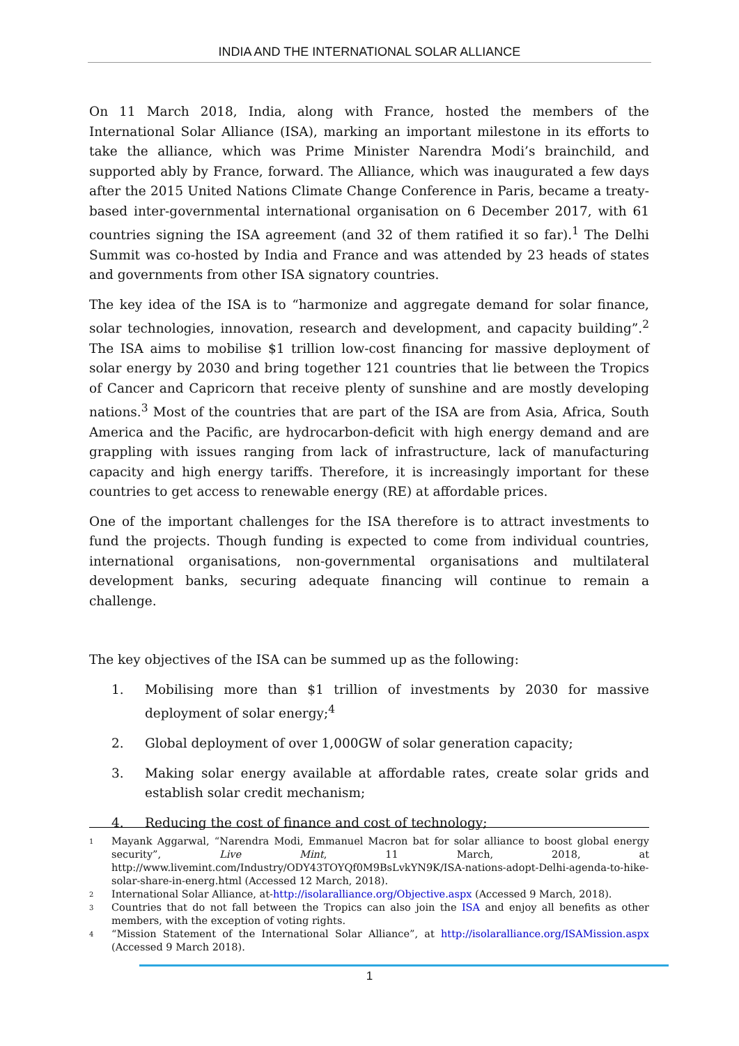INDIA AND THE INTERNATIONAL SOLAR ALLIANCE
On 11 March 2018, India, along with France, hosted the members of the International Solar Alliance (ISA), marking an important milestone in its efforts to take the alliance, which was Prime Minister Narendra Modi’s brainchild, and supported ably by France, forward. The Alliance, which was inaugurated a few days after the 2015 United Nations Climate Change Conference in Paris, became a treaty-based inter-governmental international organisation on 6 December 2017, with 61 countries signing the ISA agreement (and 32 of them ratified it so far).<sup>1</sup> The Delhi Summit was co-hosted by India and France and was attended by 23 heads of states and governments from other ISA signatory countries.
The key idea of the ISA is to “harmonize and aggregate demand for solar finance, solar technologies, innovation, research and development, and capacity building”.<sup>2</sup> The ISA aims to mobilise $1 trillion low-cost financing for massive deployment of solar energy by 2030 and bring together 121 countries that lie between the Tropics of Cancer and Capricorn that receive plenty of sunshine and are mostly developing nations.<sup>3</sup> Most of the countries that are part of the ISA are from Asia, Africa, South America and the Pacific, are hydrocarbon-deficit with high energy demand and are grappling with issues ranging from lack of infrastructure, lack of manufacturing capacity and high energy tariffs. Therefore, it is increasingly important for these countries to get access to renewable energy (RE) at affordable prices.
One of the important challenges for the ISA therefore is to attract investments to fund the projects. Though funding is expected to come from individual countries, international organisations, non-governmental organisations and multilateral development banks, securing adequate financing will continue to remain a challenge.
The key objectives of the ISA can be summed up as the following:
1. Mobilising more than $1 trillion of investments by 2030 for massive deployment of solar energy;<sup>4</sup>
2. Global deployment of over 1,000GW of solar generation capacity;
3. Making solar energy available at affordable rates, create solar grids and establish solar credit mechanism;
4. Reducing the cost of finance and cost of technology;
1 Mayank Aggarwal, “Narendra Modi, Emmanuel Macron bat for solar alliance to boost global energy security”, Live Mint, 11 March, 2018, at http://www.livemint.com/Industry/ODY43TOYQf0M9BsLvkYN9K/ISA-nations-adopt-Delhi-agenda-to-hike-solar-share-in-energ.html (Accessed 12 March, 2018).
2 International Solar Alliance, at-http://isolaralliance.org/Objective.aspx (Accessed 9 March, 2018).
3 Countries that do not fall between the Tropics can also join the ISA and enjoy all benefits as other members, with the exception of voting rights.
4 “Mission Statement of the International Solar Alliance”, at http://isolaralliance.org/ISAMission.aspx (Accessed 9 March 2018).
1